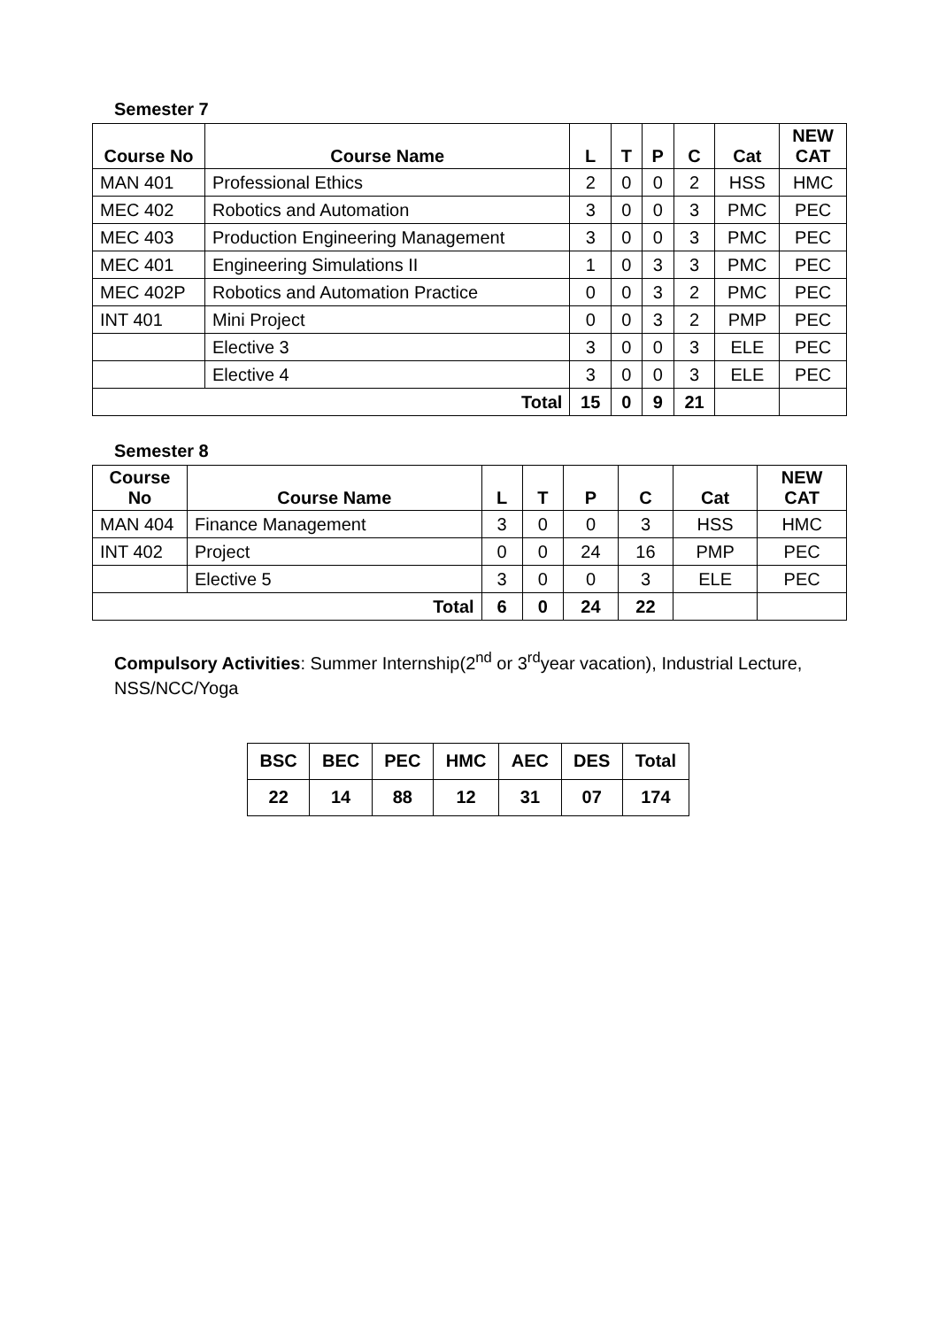Semester 7
| Course No | Course Name | L | T | P | C | Cat | NEW CAT |
| --- | --- | --- | --- | --- | --- | --- | --- |
| MAN 401 | Professional Ethics | 2 | 0 | 0 | 2 | HSS | HMC |
| MEC 402 | Robotics and Automation | 3 | 0 | 0 | 3 | PMC | PEC |
| MEC 403 | Production Engineering Management | 3 | 0 | 0 | 3 | PMC | PEC |
| MEC 401 | Engineering Simulations II | 1 | 0 | 3 | 3 | PMC | PEC |
| MEC 402P | Robotics and Automation Practice | 0 | 0 | 3 | 2 | PMC | PEC |
| INT 401 | Mini Project | 0 | 0 | 3 | 2 | PMP | PEC |
| | Elective 3 | 3 | 0 | 0 | 3 | ELE | PEC |
| | Elective 4 | 3 | 0 | 0 | 3 | ELE | PEC |
| Total | | 15 | 0 | 9 | 21 | | |
Semester 8
| Course No | Course Name | L | T | P | C | Cat | NEW CAT |
| --- | --- | --- | --- | --- | --- | --- | --- |
| MAN 404 | Finance Management | 3 | 0 | 0 | 3 | HSS | HMC |
| INT 402 | Project | 0 | 0 | 24 | 16 | PMP | PEC |
| | Elective 5 | 3 | 0 | 0 | 3 | ELE | PEC |
| Total | | 6 | 0 | 24 | 22 | | |
Compulsory Activities: Summer Internship(2<sup>nd</sup> or 3<sup>rd</sup>year vacation), Industrial Lecture, NSS/NCC/Yoga
| BSC | BEC | PEC | HMC | AEC | DES | Total |
| 22 | 14 | 88 | 12 | 31 | 07 | 174 |